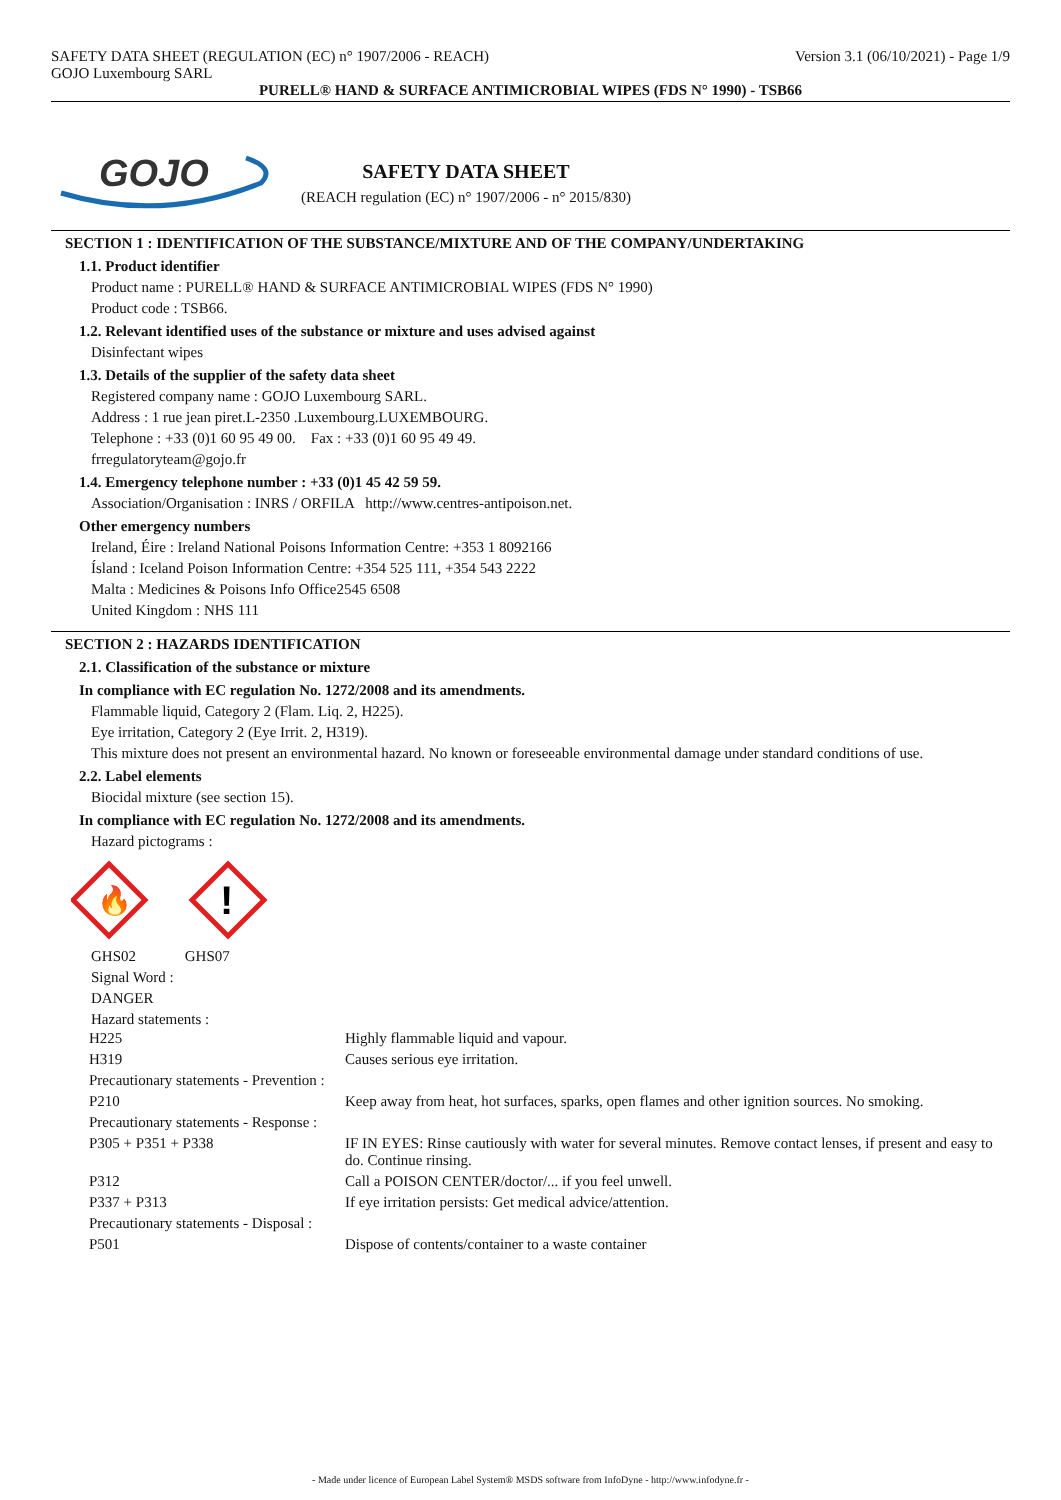SAFETY DATA SHEET (REGULATION (EC) n° 1907/2006 - REACH)
GOJO Luxembourg SARL
Version 3.1 (06/10/2021) - Page 1/9
PURELL® HAND & SURFACE ANTIMICROBIAL WIPES (FDS N° 1990) - TSB66
GOJO
SAFETY DATA SHEET
(REACH regulation (EC) n° 1907/2006 - n° 2015/830)
SECTION 1 : IDENTIFICATION OF THE SUBSTANCE/MIXTURE AND OF THE COMPANY/UNDERTAKING
1.1. Product identifier
Product name : PURELL® HAND & SURFACE ANTIMICROBIAL WIPES (FDS N° 1990)
Product code : TSB66.
1.2. Relevant identified uses of the substance or mixture and uses advised against
Disinfectant wipes
1.3. Details of the supplier of the safety data sheet
Registered company name : GOJO Luxembourg SARL.
Address : 1 rue jean piret.L-2350 .Luxembourg.LUXEMBOURG.
Telephone : +33 (0)1 60 95 49 00. Fax : +33 (0)1 60 95 49 49.
frregulatoryteam@gojo.fr
1.4. Emergency telephone number : +33 (0)1 45 42 59 59.
Association/Organisation : INRS / ORFILA http://www.centres-antipoison.net.
Other emergency numbers
Ireland, Éire : Ireland National Poisons Information Centre: +353 1 8092166
Ísland : Iceland Poison Information Centre: +354 525 111, +354 543 2222
Malta : Medicines & Poisons Info Office2545 6508
United Kingdom : NHS 111
SECTION 2 : HAZARDS IDENTIFICATION
2.1. Classification of the substance or mixture
In compliance with EC regulation No. 1272/2008 and its amendments.
Flammable liquid, Category 2 (Flam. Liq. 2, H225).
Eye irritation, Category 2 (Eye Irrit. 2, H319).
This mixture does not present an environmental hazard. No known or foreseeable environmental damage under standard conditions of use.
2.2. Label elements
Biocidal mixture (see section 15).
In compliance with EC regulation No. 1272/2008 and its amendments.
Hazard pictograms :
🔥
!
GHS02 GHS07
Signal Word :
DANGER
Hazard statements :
| H225 | Highly flammable liquid and vapour. |
| H319 | Causes serious eye irritation. |
| Precautionary statements - Prevention : | |
| P210 | Keep away from heat, hot surfaces, sparks, open flames and other ignition sources. No smoking. |
| Precautionary statements - Response : | |
| P305 + P351 + P338 | IF IN EYES: Rinse cautiously with water for several minutes. Remove contact lenses, if present and easy to do. Continue rinsing. |
| P312 | Call a POISON CENTER/doctor/... if you feel unwell. |
| P337 + P313 | If eye irritation persists: Get medical advice/attention. |
| Precautionary statements - Disposal : | |
| P501 | Dispose of contents/container to a waste container |
- Made under licence of European Label System® MSDS software from InfoDyne - http://www.infodyne.fr -